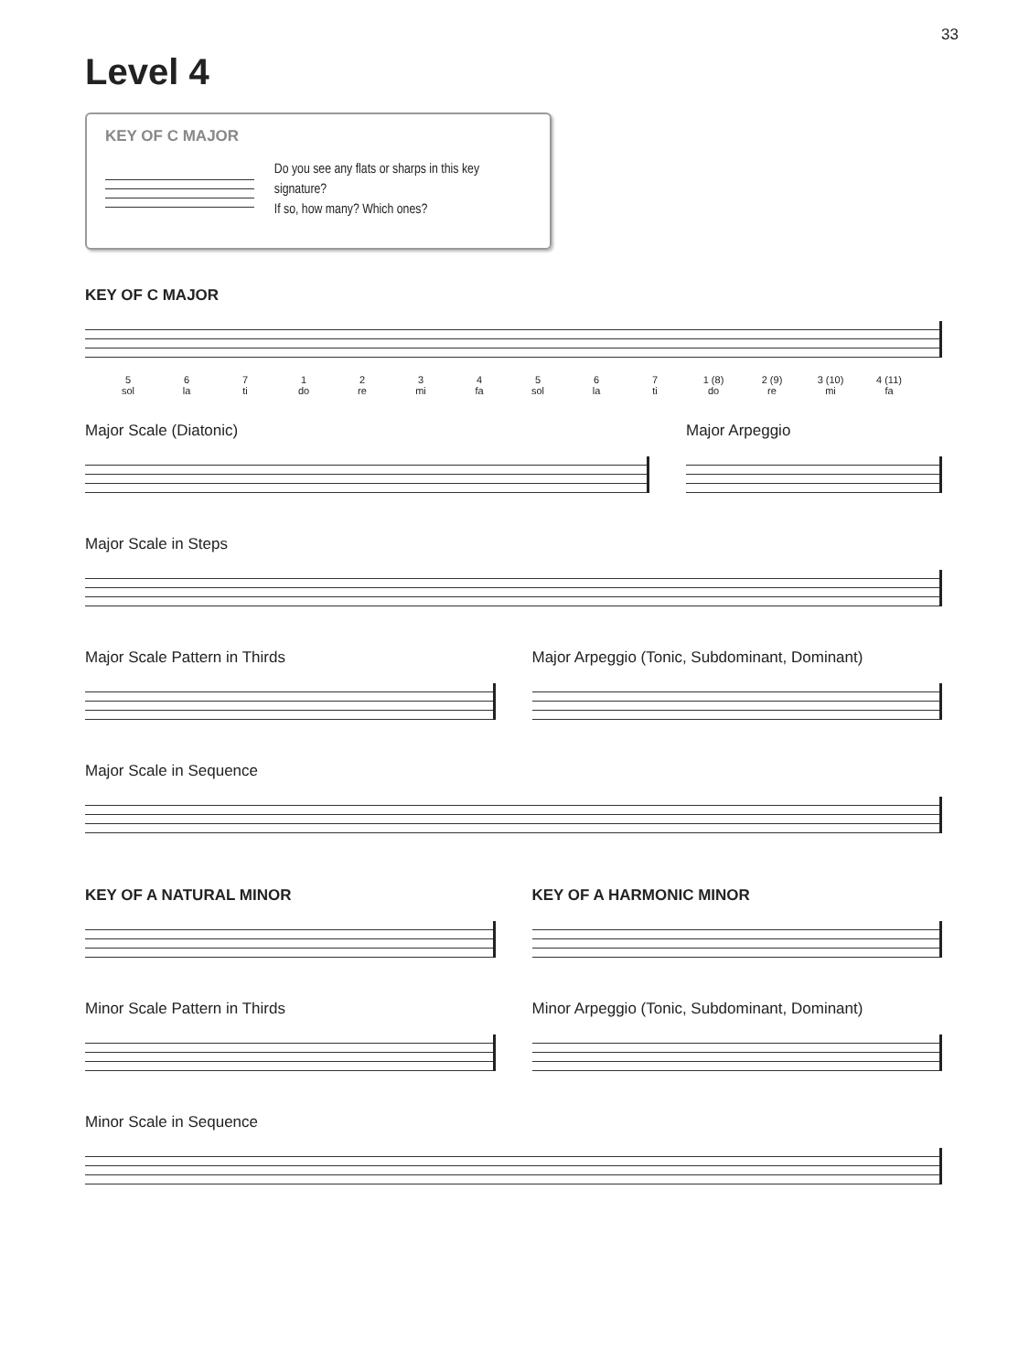33
Level 4
KEY OF C MAJOR
Do you see any flats or sharps in this key signature?
If so, how many? Which ones?
KEY OF C MAJOR
5
sol
6
la
7
ti
1
do
2
re
3
mi
4
fa
5
sol
6
la
7
ti
1 (8)
do
2 (9)
re
3 (10)
mi
4 (11)
fa
Major Scale (Diatonic) Major Arpeggio
Major Scale in Steps
Major Scale Pattern in Thirds Major Arpeggio (Tonic, Subdominant, Dominant)
Major Scale in Sequence
KEY OF A NATURAL MINOR KEY OF A HARMONIC MINOR
Minor Scale Pattern in Thirds Minor Arpeggio (Tonic, Subdominant, Dominant)
Minor Scale in Sequence